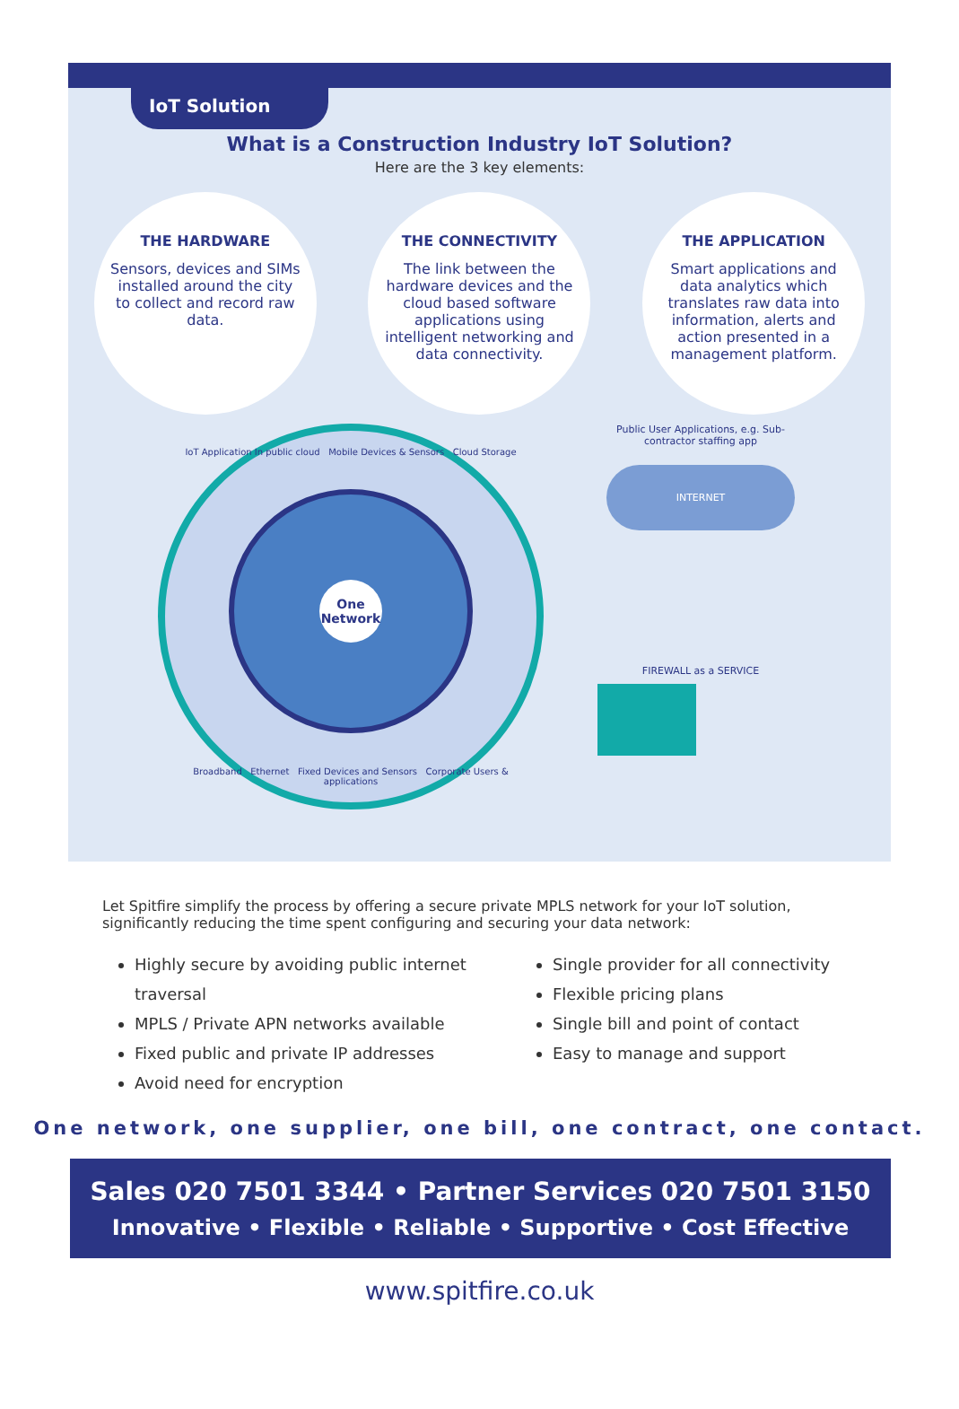IoT Solution
What is a Construction Industry IoT Solution?
Here are the 3 key elements:
THE HARDWARE
Sensors, devices and SIMs installed around the city to collect and record raw data.
THE CONNECTIVITY
The link between the hardware devices and the cloud based software applications using intelligent networking and data connectivity.
THE APPLICATION
Smart applications and data analytics which translates raw data into information, alerts and action presented in a management platform.
IoT Application In public cloud Mobile Devices & Sensors Cloud Storage
One Network
Broadband Ethernet Fixed Devices and Sensors Corporate Users & applications
Public User Applications, e.g. Sub-contractor staffing app
INTERNET
FIREWALL as a SERVICE
Let Spitfire simplify the process by offering a secure private MPLS network for your IoT solution, significantly reducing the time spent configuring and securing your data network:
Highly secure by avoiding public internet traversal
MPLS / Private APN networks available
Fixed public and private IP addresses
Avoid need for encryption
Single provider for all connectivity
Flexible pricing plans
Single bill and point of contact
Easy to manage and support
One network, one supplier, one bill, one contract, one contact.
Sales 020 7501 3344 • Partner Services 020 7501 3150
Innovative • Flexible • Reliable • Supportive • Cost Effective
www.spitfire.co.uk